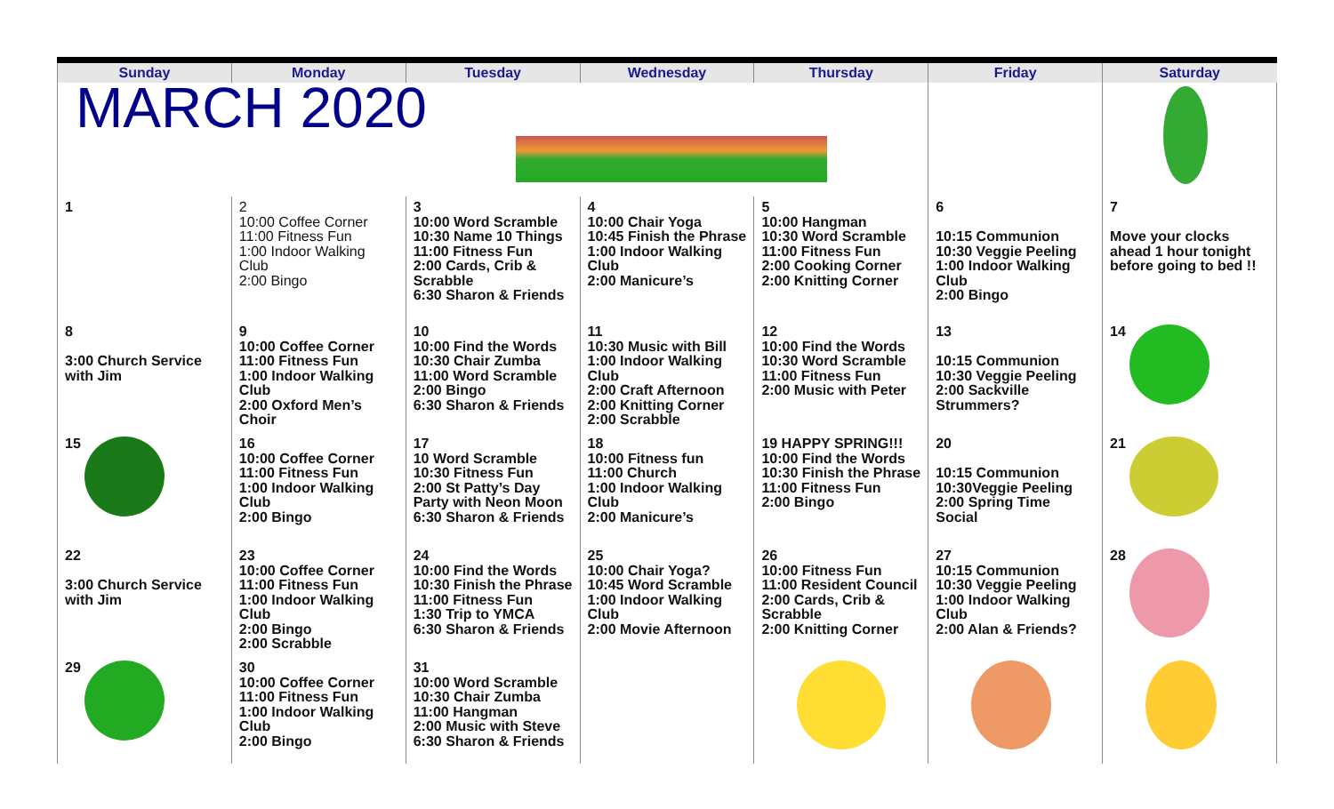| Sunday | Monday | Tuesday | Wednesday | Thursday | Friday | Saturday |
| --- | --- | --- | --- | --- | --- | --- |
| MARCH 2020 | | | | | | |
| 1 | 2 10:00 Coffee Corner 11:00 Fitness Fun 1:00 Indoor Walking Club 2:00 Bingo | 3 10:00 Word Scramble 10:30 Name 10 Things 11:00 Fitness Fun 2:00 Cards, Crib & Scrabble 6:30 Sharon & Friends | 4 10:00 Chair Yoga 10:45 Finish the Phrase 1:00 Indoor Walking Club 2:00 Manicure’s | 5 10:00 Hangman 10:30 Word Scramble 11:00 Fitness Fun 2:00 Cooking Corner 2:00 Knitting Corner | 6 10:15 Communion 10:30 Veggie Peeling 1:00 Indoor Walking Club 2:00 Bingo | 7 Move your clocks ahead 1 hour tonight before going to bed !! |
| 8 3:00 Church Service with Jim | 9 10:00 Coffee Corner 11:00 Fitness Fun 1:00 Indoor Walking Club 2:00 Oxford Men’s Choir | 10 10:00 Find the Words 10:30 Chair Zumba 11:00 Word Scramble 2:00 Bingo 6:30 Sharon & Friends | 11 10:30 Music with Bill 1:00 Indoor Walking Club 2:00 Craft Afternoon 2:00 Knitting Corner 2:00 Scrabble | 12 10:00 Find the Words 10:30 Word Scramble 11:00 Fitness Fun 2:00 Music with Peter | 13 10:15 Communion 10:30 Veggie Peeling 2:00 Sackville Strummers? | 14 |
| 15 | 16 10:00 Coffee Corner 11:00 Fitness Fun 1:00 Indoor Walking Club 2:00 Bingo | 17 10 Word Scramble 10:30 Fitness Fun 2:00 St Patty’s Day Party with Neon Moon 6:30 Sharon & Friends | 18 10:00 Fitness fun 11:00 Church 1:00 Indoor Walking Club 2:00 Manicure’s | 19 HAPPY SPRING!!! 10:00 Find the Words 10:30 Finish the Phrase 11:00 Fitness Fun 2:00 Bingo | 20 10:15 Communion 10:30Veggie Peeling 2:00 Spring Time Social | 21 |
| 22 3:00 Church Service with Jim | 23 10:00 Coffee Corner 11:00 Fitness Fun 1:00 Indoor Walking Club 2:00 Bingo 2:00 Scrabble | 24 10:00 Find the Words 10:30 Finish the Phrase 11:00 Fitness Fun 1:30 Trip to YMCA 6:30 Sharon & Friends | 25 10:00 Chair Yoga? 10:45 Word Scramble 1:00 Indoor Walking Club 2:00 Movie Afternoon | 26 10:00 Fitness Fun 11:00 Resident Council 2:00 Cards, Crib & Scrabble 2:00 Knitting Corner | 27 10:15 Communion 10:30 Veggie Peeling 1:00 Indoor Walking Club 2:00 Alan & Friends? | 28 |
| 29 | 30 10:00 Coffee Corner 11:00 Fitness Fun 1:00 Indoor Walking Club 2:00 Bingo | 31 10:00 Word Scramble 10:30 Chair Zumba 11:00 Hangman 2:00 Music with Steve 6:30 Sharon & Friends | | | | |